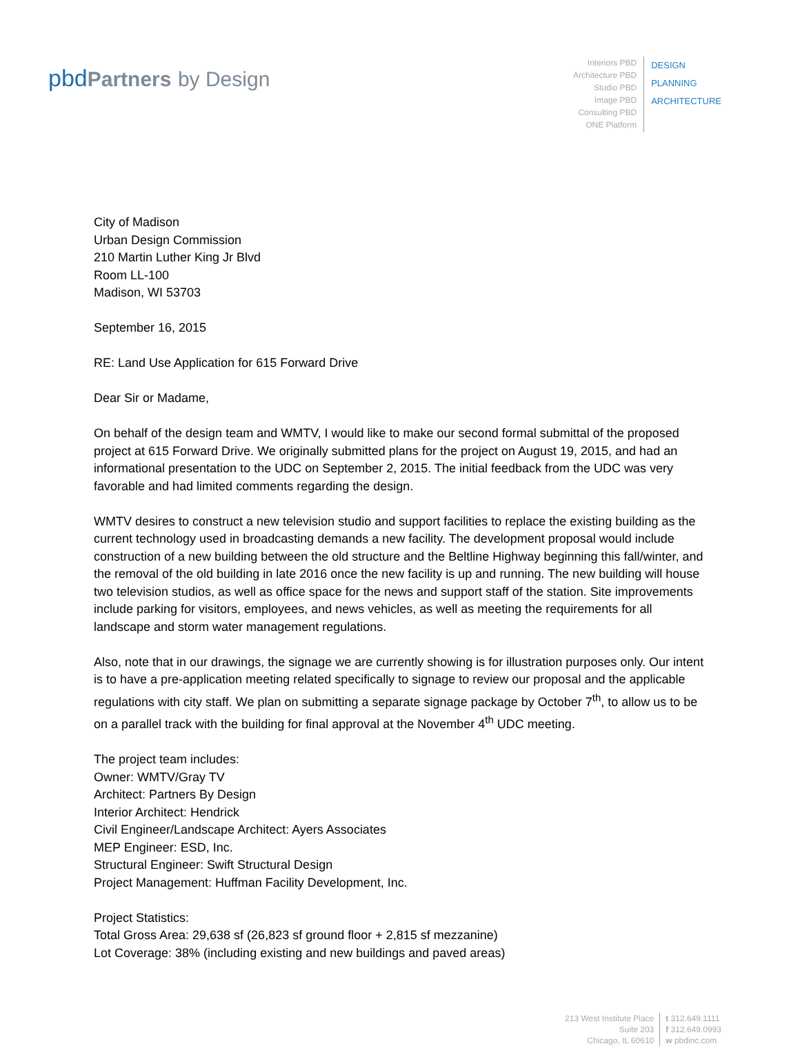pbdPartners by Design
Interiors PBD
Architecture PBD
Studio PBD
Image PBD
Consulting PBD
ONE Platform
DESIGN
PLANNING
ARCHITECTURE
City of Madison
Urban Design Commission
210 Martin Luther King Jr Blvd
Room LL-100
Madison, WI 53703
September 16, 2015
RE: Land Use Application for 615 Forward Drive
Dear Sir or Madame,
On behalf of the design team and WMTV, I would like to make our second formal submittal of the proposed project at 615 Forward Drive. We originally submitted plans for the project on August 19, 2015, and had an informational presentation to the UDC on September 2, 2015. The initial feedback from the UDC was very favorable and had limited comments regarding the design.
WMTV desires to construct a new television studio and support facilities to replace the existing building as the current technology used in broadcasting demands a new facility. The development proposal would include construction of a new building between the old structure and the Beltline Highway beginning this fall/winter, and the removal of the old building in late 2016 once the new facility is up and running. The new building will house two television studios, as well as office space for the news and support staff of the station. Site improvements include parking for visitors, employees, and news vehicles, as well as meeting the requirements for all landscape and storm water management regulations.
Also, note that in our drawings, the signage we are currently showing is for illustration purposes only. Our intent is to have a pre-application meeting related specifically to signage to review our proposal and the applicable regulations with city staff. We plan on submitting a separate signage package by October 7<sup>th</sup>, to allow us to be on a parallel track with the building for final approval at the November 4<sup>th</sup> UDC meeting.
The project team includes:
Owner: WMTV/Gray TV
Architect: Partners By Design
Interior Architect: Hendrick
Civil Engineer/Landscape Architect: Ayers Associates
MEP Engineer: ESD, Inc.
Structural Engineer: Swift Structural Design
Project Management: Huffman Facility Development, Inc.
Project Statistics:
Total Gross Area: 29,638 sf (26,823 sf ground floor + 2,815 sf mezzanine)
Lot Coverage: 38% (including existing and new buildings and paved areas)
213 West Institute Place
Suite 203
Chicago, IL 60610
t 312.649.1111
f 312.649.0993
w pbdinc.com